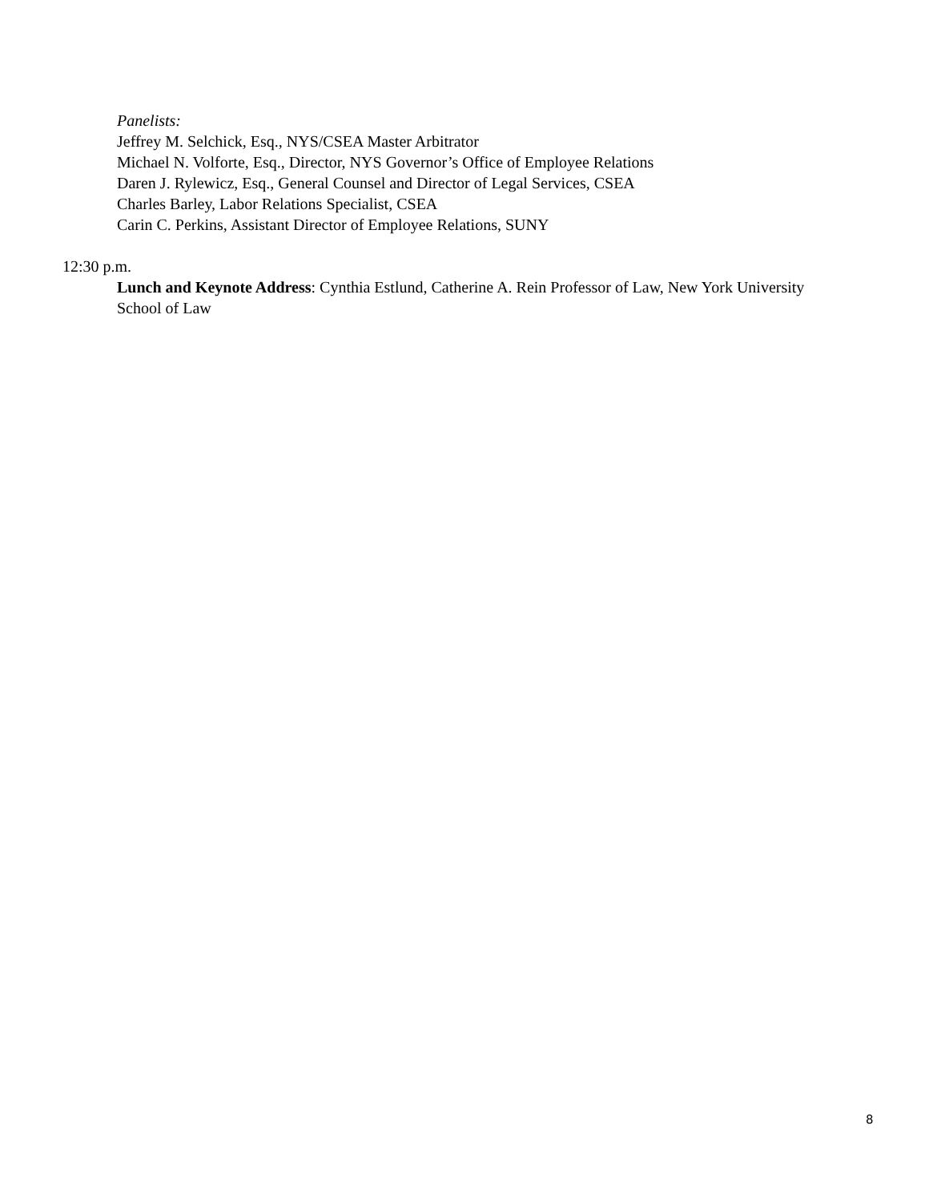Panelists:
Jeffrey M. Selchick, Esq., NYS/CSEA Master Arbitrator
Michael N. Volforte, Esq., Director, NYS Governor’s Office of Employee Relations
Daren J. Rylewicz, Esq., General Counsel and Director of Legal Services, CSEA
Charles Barley, Labor Relations Specialist, CSEA
Carin C. Perkins, Assistant Director of Employee Relations, SUNY
12:30 p.m.
Lunch and Keynote Address: Cynthia Estlund, Catherine A. Rein Professor of Law, New York University School of Law
8